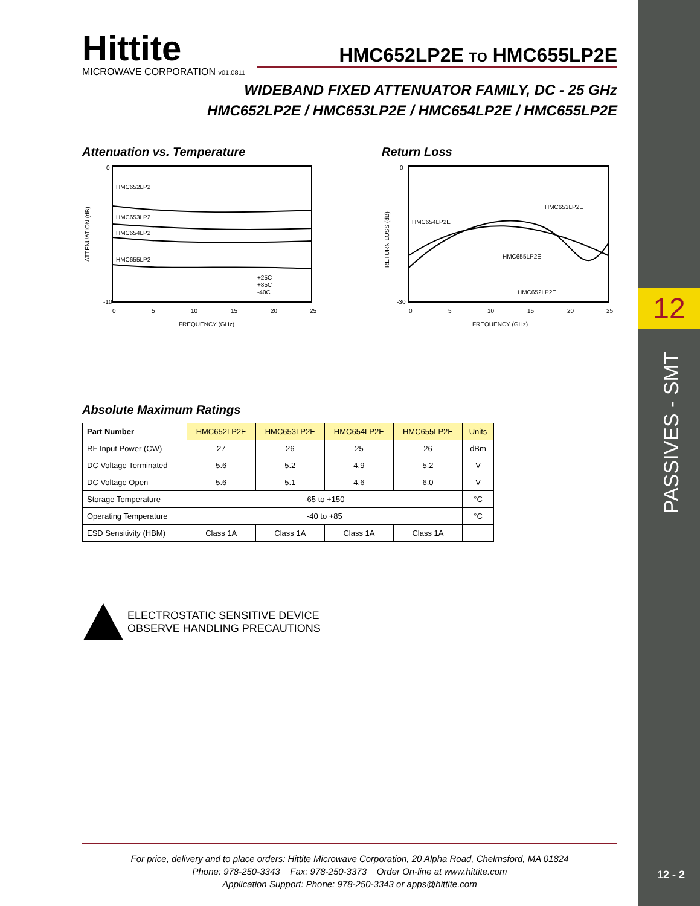12
PASSIVES - SMT
12 - 2
Hittite
MICROWAVE CORPORATION v01.0811
HMC652LP2E TO HMC655LP2E
WIDEBAND FIXED ATTENUATOR FAMILY, DC - 25 GHz
HMC652LP2E / HMC653LP2E / HMC654LP2E / HMC655LP2E
Attenuation vs. Temperature
0
-10
HMC652LP2
HMC653LP2
HMC654LP2
HMC655LP2
+25C
+85C
-40C
0
5
10
15
20
25
FREQUENCY (GHz)
ATTENUATION (dB)
Return Loss
0
-30
HMC654LP2E
HMC653LP2E
HMC655LP2E
HMC652LP2E
0
5
10
15
20
25
FREQUENCY (GHz)
RETURN LOSS (dB)
Absolute Maximum Ratings
| Part Number | HMC652LP2E | HMC653LP2E | HMC654LP2E | HMC655LP2E | Units |
| --- | --- | --- | --- | --- | --- |
| RF Input Power (CW) | 27 | 26 | 25 | 26 | dBm |
| DC Voltage Terminated | 5.6 | 5.2 | 4.9 | 5.2 | V |
| DC Voltage Open | 5.6 | 5.1 | 4.6 | 6.0 | V |
| Storage Temperature | -65 to +150 | | | | °C |
| Operating Temperature | -40 to +85 | | | | °C |
| ESD Sensitivity (HBM) | Class 1A | Class 1A | Class 1A | Class 1A | |
ELECTROSTATIC SENSITIVE DEVICE
OBSERVE HANDLING PRECAUTIONS
For price, delivery and to place orders: Hittite Microwave Corporation, 20 Alpha Road, Chelmsford, MA 01824
Phone: 978-250-3343 Fax: 978-250-3373 Order On-line at www.hittite.com
Application Support: Phone: 978-250-3343 or apps@hittite.com